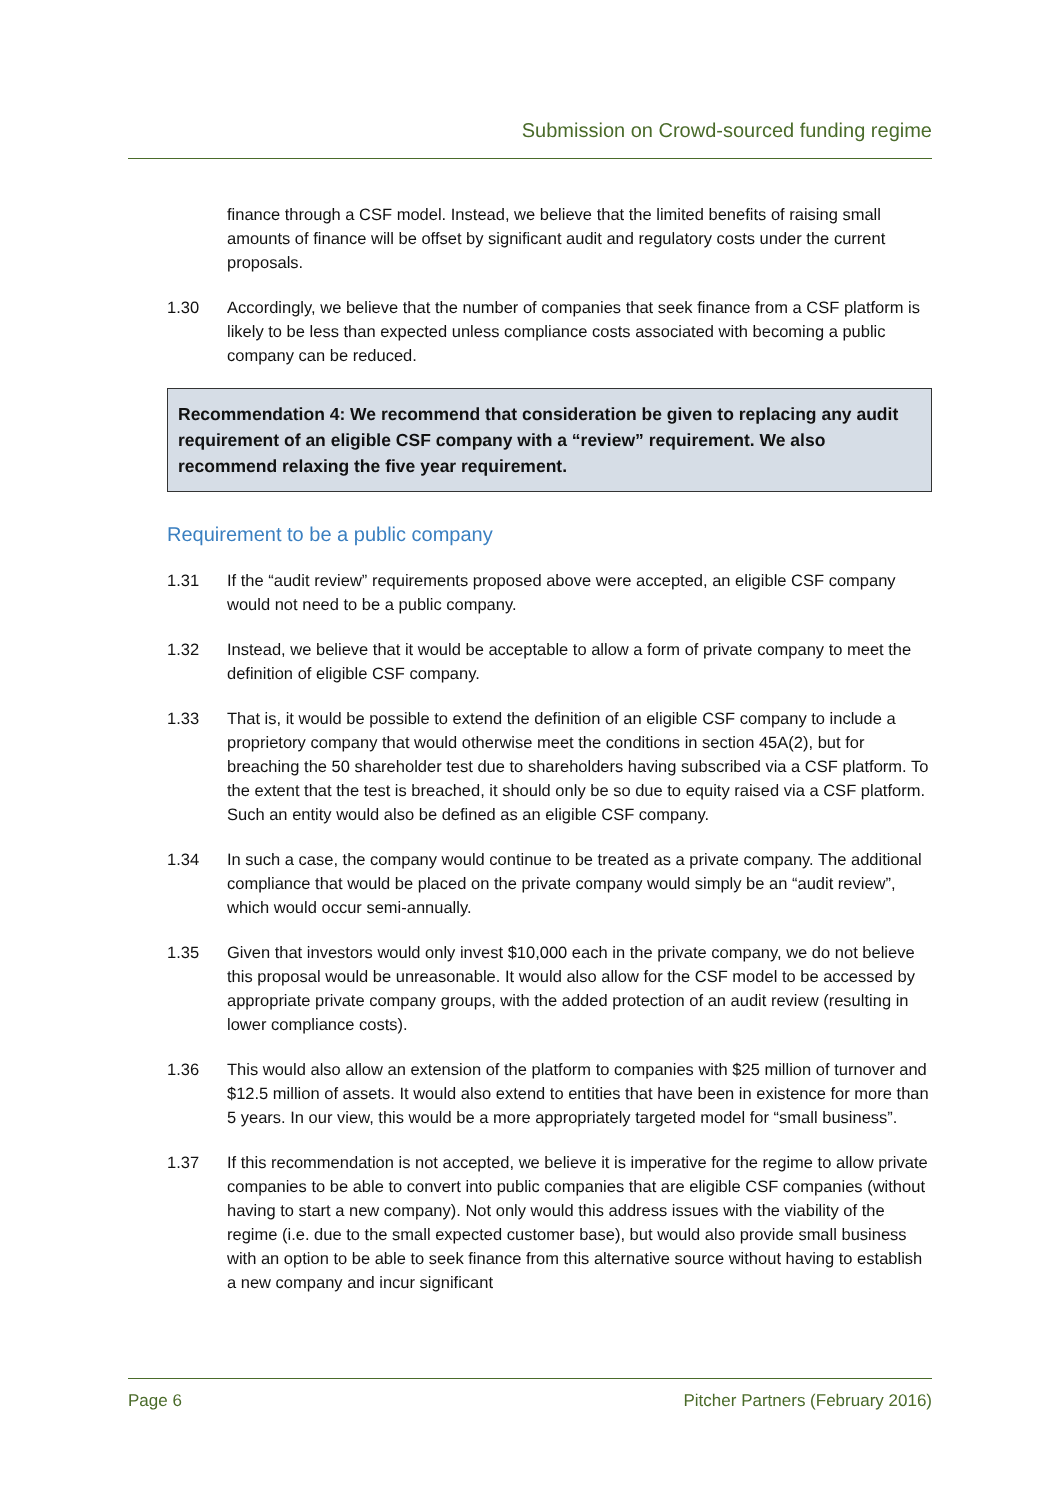Submission on Crowd-sourced funding regime
finance through a CSF model. Instead, we believe that the limited benefits of raising small amounts of finance will be offset by significant audit and regulatory costs under the current proposals.
1.30 Accordingly, we believe that the number of companies that seek finance from a CSF platform is likely to be less than expected unless compliance costs associated with becoming a public company can be reduced.
Recommendation 4: We recommend that consideration be given to replacing any audit requirement of an eligible CSF company with a “review” requirement. We also recommend relaxing the five year requirement.
Requirement to be a public company
1.31 If the “audit review” requirements proposed above were accepted, an eligible CSF company would not need to be a public company.
1.32 Instead, we believe that it would be acceptable to allow a form of private company to meet the definition of eligible CSF company.
1.33 That is, it would be possible to extend the definition of an eligible CSF company to include a proprietory company that would otherwise meet the conditions in section 45A(2), but for breaching the 50 shareholder test due to shareholders having subscribed via a CSF platform. To the extent that the test is breached, it should only be so due to equity raised via a CSF platform. Such an entity would also be defined as an eligible CSF company.
1.34 In such a case, the company would continue to be treated as a private company. The additional compliance that would be placed on the private company would simply be an “audit review”, which would occur semi-annually.
1.35 Given that investors would only invest $10,000 each in the private company, we do not believe this proposal would be unreasonable. It would also allow for the CSF model to be accessed by appropriate private company groups, with the added protection of an audit review (resulting in lower compliance costs).
1.36 This would also allow an extension of the platform to companies with $25 million of turnover and $12.5 million of assets. It would also extend to entities that have been in existence for more than 5 years. In our view, this would be a more appropriately targeted model for “small business”.
1.37 If this recommendation is not accepted, we believe it is imperative for the regime to allow private companies to be able to convert into public companies that are eligible CSF companies (without having to start a new company). Not only would this address issues with the viability of the regime (i.e. due to the small expected customer base), but would also provide small business with an option to be able to seek finance from this alternative source without having to establish a new company and incur significant
Page 6 Pitcher Partners (February 2016)